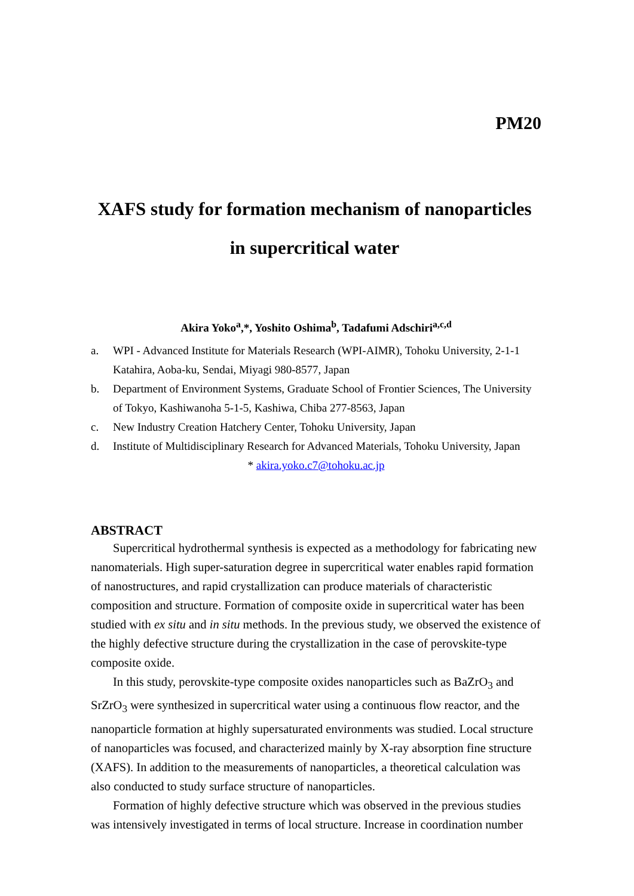PM20
XAFS study for formation mechanism of nanoparticles
in supercritical water
Akira Yoko<sup>a</sup>,*, Yoshito Oshima<sup>b</sup>, Tadafumi Adschiri<sup>a,c,d</sup>
a. WPI - Advanced Institute for Materials Research (WPI-AIMR), Tohoku University, 2-1-1 Katahira, Aoba-ku, Sendai, Miyagi 980-8577, Japan
b. Department of Environment Systems, Graduate School of Frontier Sciences, The University of Tokyo, Kashiwanoha 5-1-5, Kashiwa, Chiba 277-8563, Japan
c. New Industry Creation Hatchery Center, Tohoku University, Japan
d. Institute of Multidisciplinary Research for Advanced Materials, Tohoku University, Japan
* akira.yoko.c7@tohoku.ac.jp
ABSTRACT
Supercritical hydrothermal synthesis is expected as a methodology for fabricating new nanomaterials. High super-saturation degree in supercritical water enables rapid formation of nanostructures, and rapid crystallization can produce materials of characteristic composition and structure. Formation of composite oxide in supercritical water has been studied with ex situ and in situ methods. In the previous study, we observed the existence of the highly defective structure during the crystallization in the case of perovskite-type composite oxide.
In this study, perovskite-type composite oxides nanoparticles such as BaZrO<sub>3</sub> and SrZrO<sub>3</sub> were synthesized in supercritical water using a continuous flow reactor, and the nanoparticle formation at highly supersaturated environments was studied. Local structure of nanoparticles was focused, and characterized mainly by X-ray absorption fine structure (XAFS). In addition to the measurements of nanoparticles, a theoretical calculation was also conducted to study surface structure of nanoparticles.
Formation of highly defective structure which was observed in the previous studies was intensively investigated in terms of local structure. Increase in coordination number